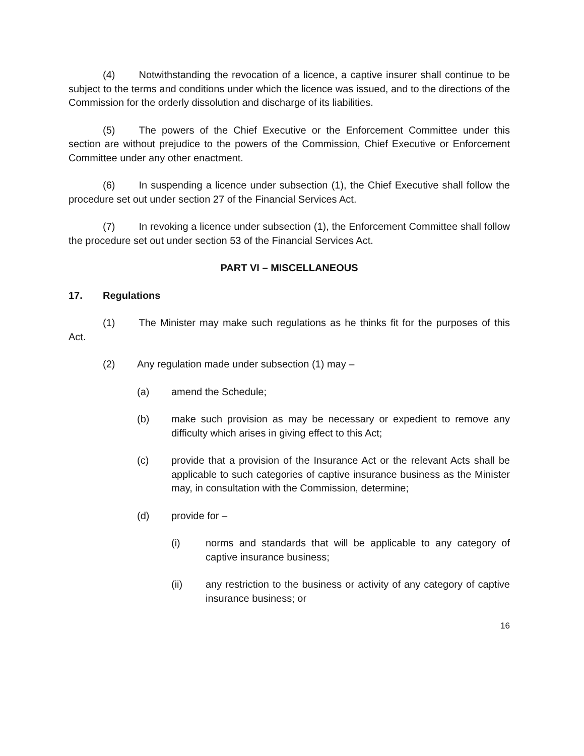(4) Notwithstanding the revocation of a licence, a captive insurer shall continue to be subject to the terms and conditions under which the licence was issued, and to the directions of the Commission for the orderly dissolution and discharge of its liabilities.
(5) The powers of the Chief Executive or the Enforcement Committee under this section are without prejudice to the powers of the Commission, Chief Executive or Enforcement Committee under any other enactment.
(6) In suspending a licence under subsection (1), the Chief Executive shall follow the procedure set out under section 27 of the Financial Services Act.
(7) In revoking a licence under subsection (1), the Enforcement Committee shall follow the procedure set out under section 53 of the Financial Services Act.
PART VI – MISCELLANEOUS
17. Regulations
(1) The Minister may make such regulations as he thinks fit for the purposes of this Act.
(2) Any regulation made under subsection (1) may –
(a) amend the Schedule;
(b) make such provision as may be necessary or expedient to remove any difficulty which arises in giving effect to this Act;
(c) provide that a provision of the Insurance Act or the relevant Acts shall be applicable to such categories of captive insurance business as the Minister may, in consultation with the Commission, determine;
(d) provide for –
(i) norms and standards that will be applicable to any category of captive insurance business;
(ii) any restriction to the business or activity of any category of captive insurance business; or
16